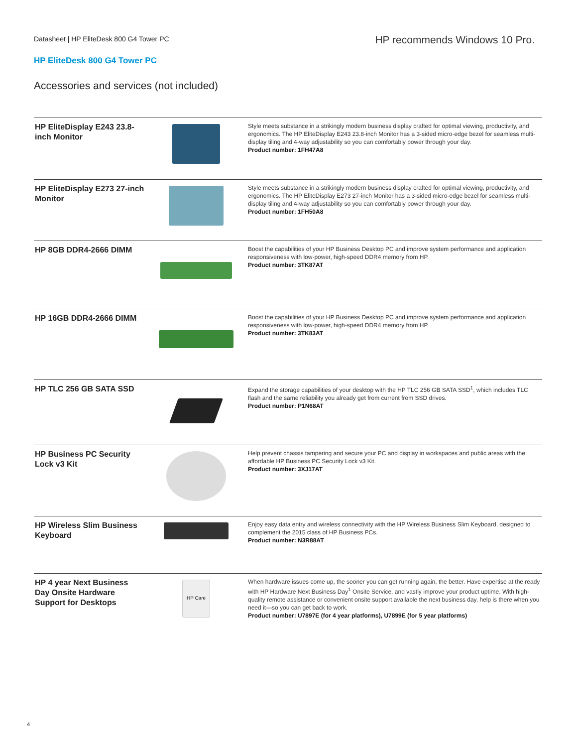Datasheet | HP EliteDesk 800 G4 Tower PC
HP recommends Windows 10 Pro.
HP EliteDesk 800 G4 Tower PC
Accessories and services (not included)
| HP EliteDisplay E243 23.8-inch Monitor | | Style meets substance in a strikingly modern business display crafted for optimal viewing, productivity, and ergonomics. The HP EliteDisplay E243 23.8-inch Monitor has a 3-sided micro-edge bezel for seamless multi-display tiling and 4-way adjustability so you can comfortably power through your day. Product number: 1FH47A8 |
| HP EliteDisplay E273 27-inch Monitor | | Style meets substance in a strikingly modern business display crafted for optimal viewing, productivity, and ergonomics. The HP EliteDisplay E273 27-inch Monitor has a 3-sided micro-edge bezel for seamless multi-display tiling and 4-way adjustability so you can comfortably power through your day. Product number: 1FH50A8 |
| HP 8GB DDR4-2666 DIMM | | Boost the capabilities of your HP Business Desktop PC and improve system performance and application responsiveness with low-power, high-speed DDR4 memory from HP. Product number: 3TK87AT |
| HP 16GB DDR4-2666 DIMM | | Boost the capabilities of your HP Business Desktop PC and improve system performance and application responsiveness with low-power, high-speed DDR4 memory from HP. Product number: 3TK83AT |
| HP TLC 256 GB SATA SSD | | Expand the storage capabilities of your desktop with the HP TLC 256 GB SATA SSD<sup>1</sup>, which includes TLC flash and the same reliability you already get from current from SSD drives. Product number: P1N68AT |
| HP Business PC Security Lock v3 Kit | | Help prevent chassis tampering and secure your PC and display in workspaces and public areas with the affordable HP Business PC Security Lock v3 Kit. Product number: 3XJ17AT |
| HP Wireless Slim Business Keyboard | | Enjoy easy data entry and wireless connectivity with the HP Wireless Business Slim Keyboard, designed to complement the 2015 class of HP Business PCs. Product number: N3R88AT |
| HP 4 year Next Business Day Onsite Hardware Support for Desktops | HP Care | When hardware issues come up, the sooner you can get running again, the better. Have expertise at the ready with HP Hardware Next Business Day<sup>1</sup> Onsite Service, and vastly improve your product uptime. With high-quality remote assistance or convenient onsite support available the next business day, help is there when you need it—so you can get back to work. Product number: U7897E (for 4 year platforms), U7899E (for 5 year platforms) |
4